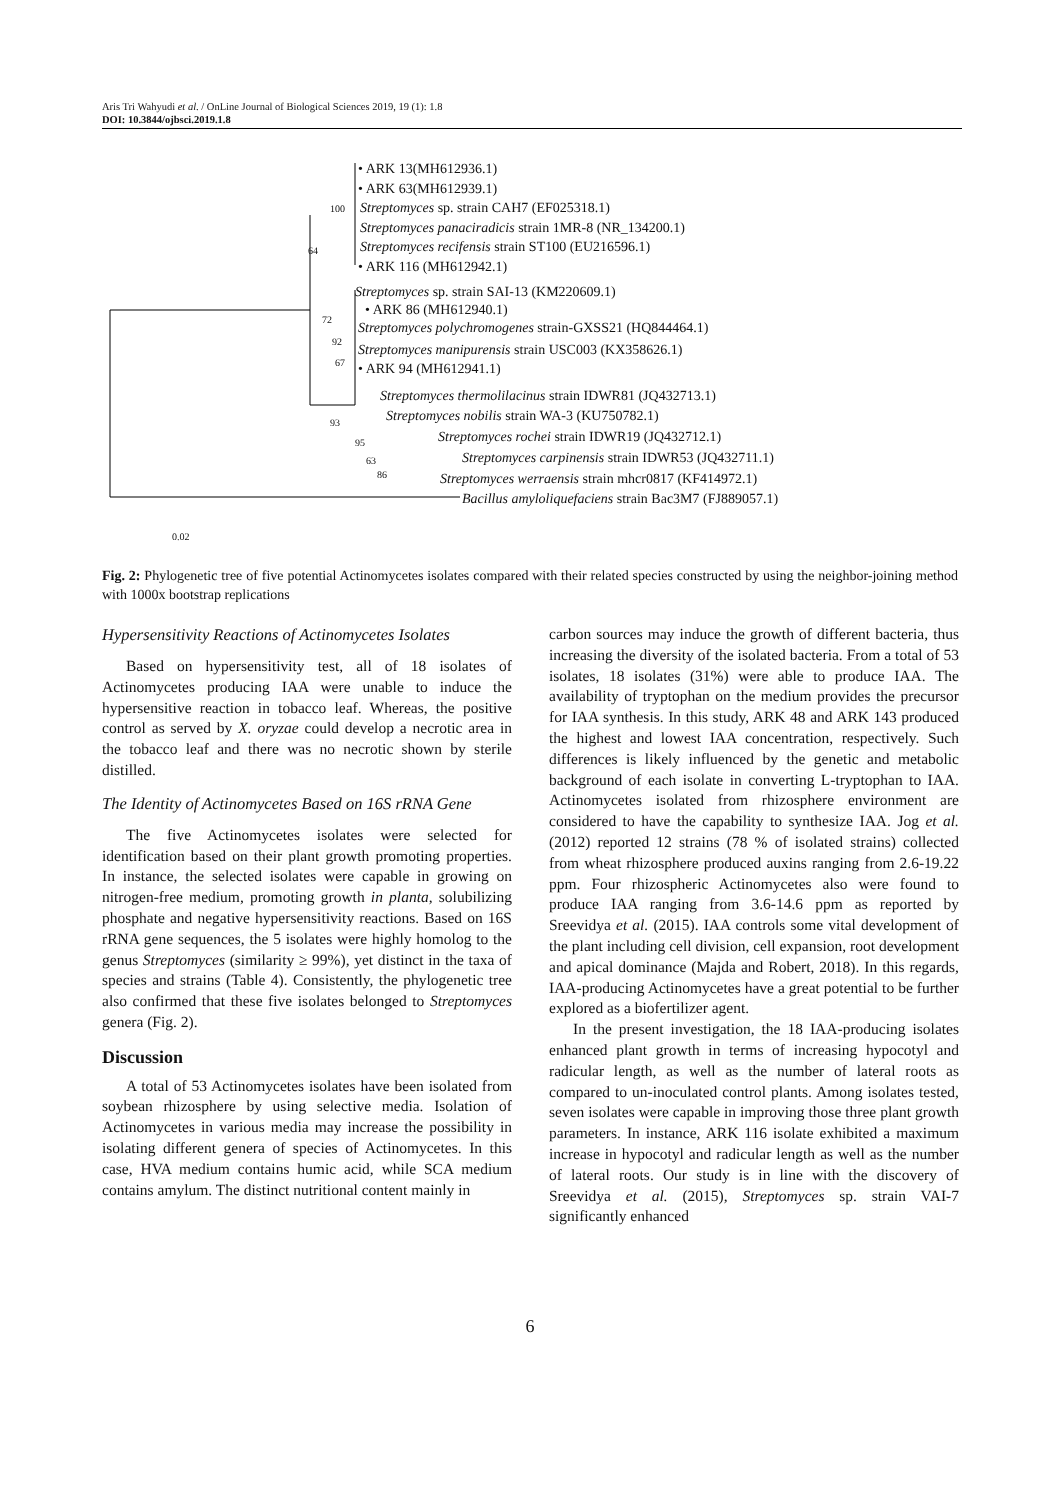Aris Tri Wahyudi et al. / OnLine Journal of Biological Sciences 2019, 19 (1): 1.8
DOI: 10.3844/ojbsci.2019.1.8
• ARK 13(MH612936.1)
• ARK 63(MH612939.1)
Streptomyces sp. strain CAH7 (EF025318.1)
Streptomyces panaciradicis strain 1MR-8 (NR_134200.1)
Streptomyces recifensis strain ST100 (EU216596.1)
• ARK 116 (MH612942.1)
Streptomyces sp. strain SAI-13 (KM220609.1)
• ARK 86 (MH612940.1)
Streptomyces polychromogenes strain-GXSS21 (HQ844464.1)
Streptomyces manipurensis strain USC003 (KX358626.1)
• ARK 94 (MH612941.1)
Streptomyces thermolilacinus strain IDWR81 (JQ432713.1)
Streptomyces nobilis strain WA-3 (KU750782.1)
Streptomyces rochei strain IDWR19 (JQ432712.1)
Streptomyces carpinensis strain IDWR53 (JQ432711.1)
Streptomyces werraensis strain mhcr0817 (KF414972.1)
Bacillus amyloliquefaciens strain Bac3M7 (FJ889057.1)
100
64
72
92
67
93
95
63
86
0.02
Fig. 2: Phylogenetic tree of five potential Actinomycetes isolates compared with their related species constructed by using the neighbor-joining method with 1000x bootstrap replications
Hypersensitivity Reactions of Actinomycetes Isolates
Based on hypersensitivity test, all of 18 isolates of Actinomycetes producing IAA were unable to induce the hypersensitive reaction in tobacco leaf. Whereas, the positive control as served by X. oryzae could develop a necrotic area in the tobacco leaf and there was no necrotic shown by sterile distilled.
The Identity of Actinomycetes Based on 16S rRNA Gene
The five Actinomycetes isolates were selected for identification based on their plant growth promoting properties. In instance, the selected isolates were capable in growing on nitrogen-free medium, promoting growth in planta, solubilizing phosphate and negative hypersensitivity reactions. Based on 16S rRNA gene sequences, the 5 isolates were highly homolog to the genus Streptomyces (similarity ≥ 99%), yet distinct in the taxa of species and strains (Table 4). Consistently, the phylogenetic tree also confirmed that these five isolates belonged to Streptomyces genera (Fig. 2).
Discussion
A total of 53 Actinomycetes isolates have been isolated from soybean rhizosphere by using selective media. Isolation of Actinomycetes in various media may increase the possibility in isolating different genera of species of Actinomycetes. In this case, HVA medium contains humic acid, while SCA medium contains amylum. The distinct nutritional content mainly in
carbon sources may induce the growth of different bacteria, thus increasing the diversity of the isolated bacteria. From a total of 53 isolates, 18 isolates (31%) were able to produce IAA. The availability of tryptophan on the medium provides the precursor for IAA synthesis. In this study, ARK 48 and ARK 143 produced the highest and lowest IAA concentration, respectively. Such differences is likely influenced by the genetic and metabolic background of each isolate in converting L-tryptophan to IAA. Actinomycetes isolated from rhizosphere environment are considered to have the capability to synthesize IAA. Jog et al. (2012) reported 12 strains (78 % of isolated strains) collected from wheat rhizosphere produced auxins ranging from 2.6-19.22 ppm. Four rhizospheric Actinomycetes also were found to produce IAA ranging from 3.6-14.6 ppm as reported by Sreevidya et al. (2015). IAA controls some vital development of the plant including cell division, cell expansion, root development and apical dominance (Majda and Robert, 2018). In this regards, IAA-producing Actinomycetes have a great potential to be further explored as a biofertilizer agent.
In the present investigation, the 18 IAA-producing isolates enhanced plant growth in terms of increasing hypocotyl and radicular length, as well as the number of lateral roots as compared to un-inoculated control plants. Among isolates tested, seven isolates were capable in improving those three plant growth parameters. In instance, ARK 116 isolate exhibited a maximum increase in hypocotyl and radicular length as well as the number of lateral roots. Our study is in line with the discovery of Sreevidya et al. (2015), Streptomyces sp. strain VAI-7 significantly enhanced
6